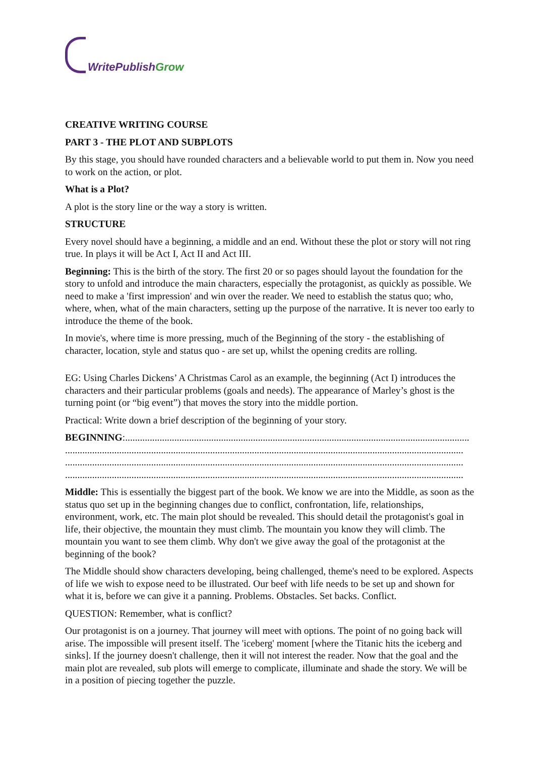WritePublish Grow
CREATIVE WRITING COURSE
PART 3 - THE PLOT AND SUBPLOTS
By this stage, you should have rounded characters and a believable world to put them in. Now you need to work on the action, or plot.
What is a Plot?
A plot is the story line or the way a story is written.
STRUCTURE
Every novel should have a beginning, a middle and an end. Without these the plot or story will not ring true. In plays it will be Act I, Act II and Act III.
Beginning: This is the birth of the story. The first 20 or so pages should layout the foundation for the story to unfold and introduce the main characters, especially the protagonist, as quickly as possible. We need to make a 'first impression' and win over the reader. We need to establish the status quo; who, where, when, what of the main characters, setting up the purpose of the narrative. It is never too early to introduce the theme of the book.
In movie's, where time is more pressing, much of the Beginning of the story - the establishing of character, location, style and status quo - are set up, whilst the opening credits are rolling.
EG: Using Charles Dickens’ A Christmas Carol as an example, the beginning (Act I) introduces the characters and their particular problems (goals and needs). The appearance of Marley’s ghost is the turning point (or “big event”) that moves the story into the middle portion.
Practical: Write down a brief description of the beginning of your story.
BEGINNING:............................................................................................................................................
..................................................................................................................................................................
..................................................................................................................................................................
..................................................................................................................................................................
Middle: This is essentially the biggest part of the book. We know we are into the Middle, as soon as the status quo set up in the beginning changes due to conflict, confrontation, life, relationships, environment, work, etc. The main plot should be revealed. This should detail the protagonist's goal in life, their objective, the mountain they must climb. The mountain you know they will climb. The mountain you want to see them climb. Why don't we give away the goal of the protagonist at the beginning of the book?
The Middle should show characters developing, being challenged, theme's need to be explored. Aspects of life we wish to expose need to be illustrated. Our beef with life needs to be set up and shown for what it is, before we can give it a panning. Problems. Obstacles. Set backs. Conflict.
QUESTION: Remember, what is conflict?
Our protagonist is on a journey. That journey will meet with options. The point of no going back will arise. The impossible will present itself. The 'iceberg' moment [where the Titanic hits the iceberg and sinks]. If the journey doesn't challenge, then it will not interest the reader. Now that the goal and the main plot are revealed, sub plots will emerge to complicate, illuminate and shade the story. We will be in a position of piecing together the puzzle.